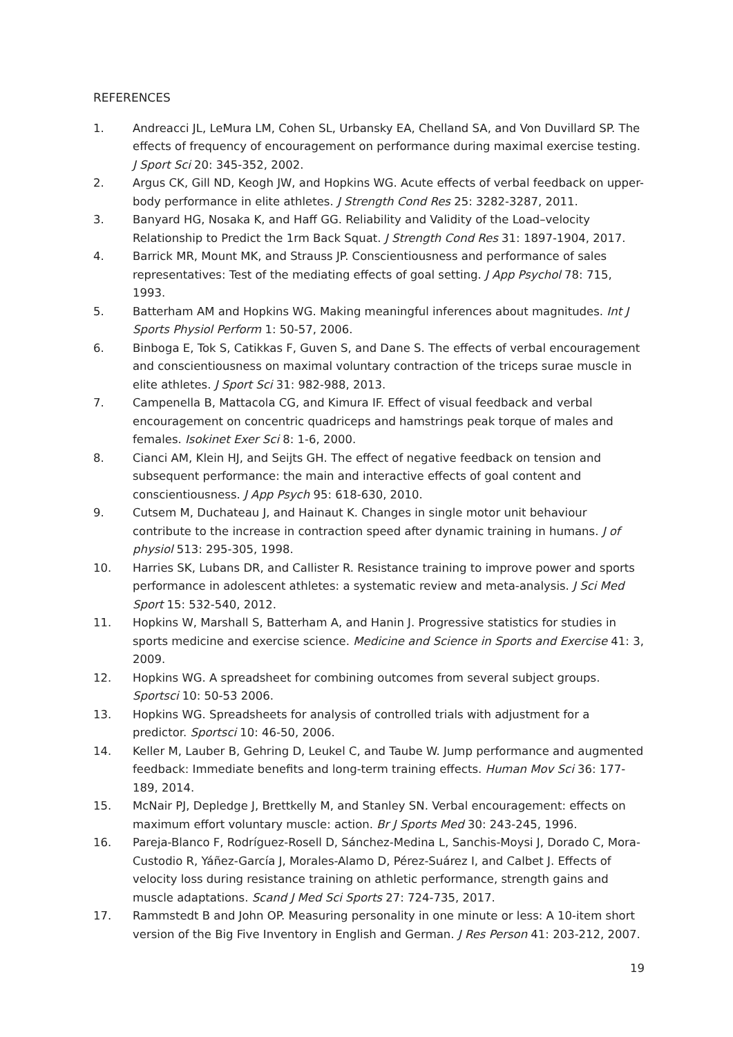REFERENCES
1. Andreacci JL, LeMura LM, Cohen SL, Urbansky EA, Chelland SA, and Von Duvillard SP. The effects of frequency of encouragement on performance during maximal exercise testing. J Sport Sci 20: 345-352, 2002.
2. Argus CK, Gill ND, Keogh JW, and Hopkins WG. Acute effects of verbal feedback on upper-body performance in elite athletes. J Strength Cond Res 25: 3282-3287, 2011.
3. Banyard HG, Nosaka K, and Haff GG. Reliability and Validity of the Load–velocity Relationship to Predict the 1rm Back Squat. J Strength Cond Res 31: 1897-1904, 2017.
4. Barrick MR, Mount MK, and Strauss JP. Conscientiousness and performance of sales representatives: Test of the mediating effects of goal setting. J App Psychol 78: 715, 1993.
5. Batterham AM and Hopkins WG. Making meaningful inferences about magnitudes. Int J Sports Physiol Perform 1: 50-57, 2006.
6. Binboga E, Tok S, Catikkas F, Guven S, and Dane S. The effects of verbal encouragement and conscientiousness on maximal voluntary contraction of the triceps surae muscle in elite athletes. J Sport Sci 31: 982-988, 2013.
7. Campenella B, Mattacola CG, and Kimura IF. Effect of visual feedback and verbal encouragement on concentric quadriceps and hamstrings peak torque of males and females. Isokinet Exer Sci 8: 1-6, 2000.
8. Cianci AM, Klein HJ, and Seijts GH. The effect of negative feedback on tension and subsequent performance: the main and interactive effects of goal content and conscientiousness. J App Psych 95: 618-630, 2010.
9. Cutsem M, Duchateau J, and Hainaut K. Changes in single motor unit behaviour contribute to the increase in contraction speed after dynamic training in humans. J of physiol 513: 295-305, 1998.
10. Harries SK, Lubans DR, and Callister R. Resistance training to improve power and sports performance in adolescent athletes: a systematic review and meta-analysis. J Sci Med Sport 15: 532-540, 2012.
11. Hopkins W, Marshall S, Batterham A, and Hanin J. Progressive statistics for studies in sports medicine and exercise science. Medicine and Science in Sports and Exercise 41: 3, 2009.
12. Hopkins WG. A spreadsheet for combining outcomes from several subject groups. Sportsci 10: 50-53 2006.
13. Hopkins WG. Spreadsheets for analysis of controlled trials with adjustment for a predictor. Sportsci 10: 46-50, 2006.
14. Keller M, Lauber B, Gehring D, Leukel C, and Taube W. Jump performance and augmented feedback: Immediate benefits and long-term training effects. Human Mov Sci 36: 177-189, 2014.
15. McNair PJ, Depledge J, Brettkelly M, and Stanley SN. Verbal encouragement: effects on maximum effort voluntary muscle: action. Br J Sports Med 30: 243-245, 1996.
16. Pareja-Blanco F, Rodríguez-Rosell D, Sánchez-Medina L, Sanchis-Moysi J, Dorado C, Mora-Custodio R, Yáñez-García J, Morales-Alamo D, Pérez-Suárez I, and Calbet J. Effects of velocity loss during resistance training on athletic performance, strength gains and muscle adaptations. Scand J Med Sci Sports 27: 724-735, 2017.
17. Rammstedt B and John OP. Measuring personality in one minute or less: A 10-item short version of the Big Five Inventory in English and German. J Res Person 41: 203-212, 2007.
19